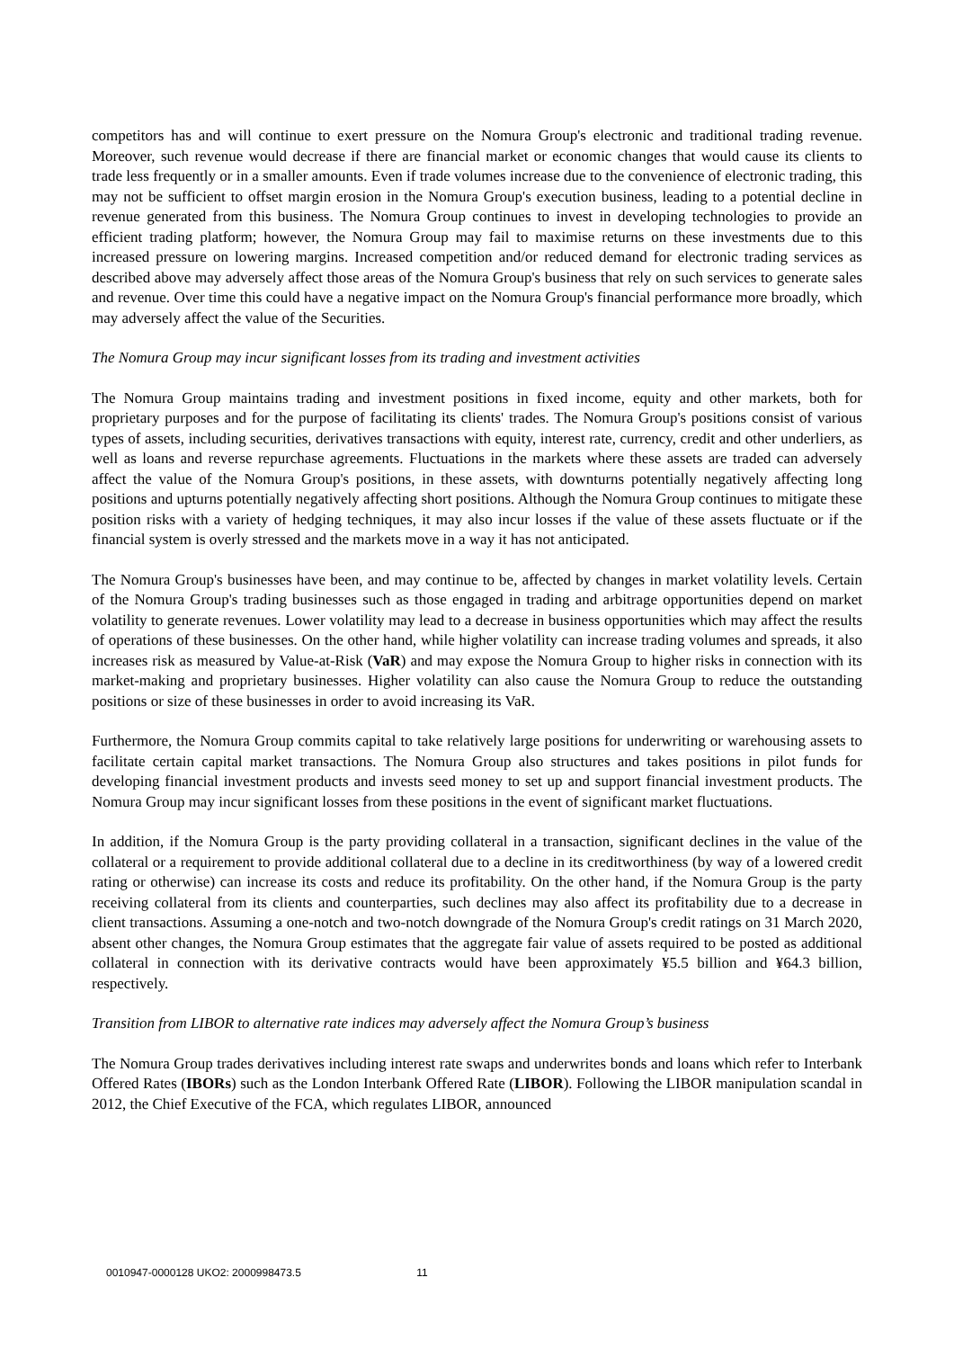competitors has and will continue to exert pressure on the Nomura Group's electronic and traditional trading revenue. Moreover, such revenue would decrease if there are financial market or economic changes that would cause its clients to trade less frequently or in a smaller amounts. Even if trade volumes increase due to the convenience of electronic trading, this may not be sufficient to offset margin erosion in the Nomura Group's execution business, leading to a potential decline in revenue generated from this business. The Nomura Group continues to invest in developing technologies to provide an efficient trading platform; however, the Nomura Group may fail to maximise returns on these investments due to this increased pressure on lowering margins. Increased competition and/or reduced demand for electronic trading services as described above may adversely affect those areas of the Nomura Group's business that rely on such services to generate sales and revenue. Over time this could have a negative impact on the Nomura Group's financial performance more broadly, which may adversely affect the value of the Securities.
The Nomura Group may incur significant losses from its trading and investment activities
The Nomura Group maintains trading and investment positions in fixed income, equity and other markets, both for proprietary purposes and for the purpose of facilitating its clients' trades. The Nomura Group's positions consist of various types of assets, including securities, derivatives transactions with equity, interest rate, currency, credit and other underliers, as well as loans and reverse repurchase agreements. Fluctuations in the markets where these assets are traded can adversely affect the value of the Nomura Group's positions, in these assets, with downturns potentially negatively affecting long positions and upturns potentially negatively affecting short positions. Although the Nomura Group continues to mitigate these position risks with a variety of hedging techniques, it may also incur losses if the value of these assets fluctuate or if the financial system is overly stressed and the markets move in a way it has not anticipated.
The Nomura Group's businesses have been, and may continue to be, affected by changes in market volatility levels. Certain of the Nomura Group's trading businesses such as those engaged in trading and arbitrage opportunities depend on market volatility to generate revenues. Lower volatility may lead to a decrease in business opportunities which may affect the results of operations of these businesses. On the other hand, while higher volatility can increase trading volumes and spreads, it also increases risk as measured by Value-at-Risk (VaR) and may expose the Nomura Group to higher risks in connection with its market-making and proprietary businesses. Higher volatility can also cause the Nomura Group to reduce the outstanding positions or size of these businesses in order to avoid increasing its VaR.
Furthermore, the Nomura Group commits capital to take relatively large positions for underwriting or warehousing assets to facilitate certain capital market transactions. The Nomura Group also structures and takes positions in pilot funds for developing financial investment products and invests seed money to set up and support financial investment products. The Nomura Group may incur significant losses from these positions in the event of significant market fluctuations.
In addition, if the Nomura Group is the party providing collateral in a transaction, significant declines in the value of the collateral or a requirement to provide additional collateral due to a decline in its creditworthiness (by way of a lowered credit rating or otherwise) can increase its costs and reduce its profitability. On the other hand, if the Nomura Group is the party receiving collateral from its clients and counterparties, such declines may also affect its profitability due to a decrease in client transactions. Assuming a one-notch and two-notch downgrade of the Nomura Group's credit ratings on 31 March 2020, absent other changes, the Nomura Group estimates that the aggregate fair value of assets required to be posted as additional collateral in connection with its derivative contracts would have been approximately ¥5.5 billion and ¥64.3 billion, respectively.
Transition from LIBOR to alternative rate indices may adversely affect the Nomura Group’s business
The Nomura Group trades derivatives including interest rate swaps and underwrites bonds and loans which refer to Interbank Offered Rates (IBORs) such as the London Interbank Offered Rate (LIBOR). Following the LIBOR manipulation scandal in 2012, the Chief Executive of the FCA, which regulates LIBOR, announced
0010947-0000128 UKO2: 2000998473.5 11